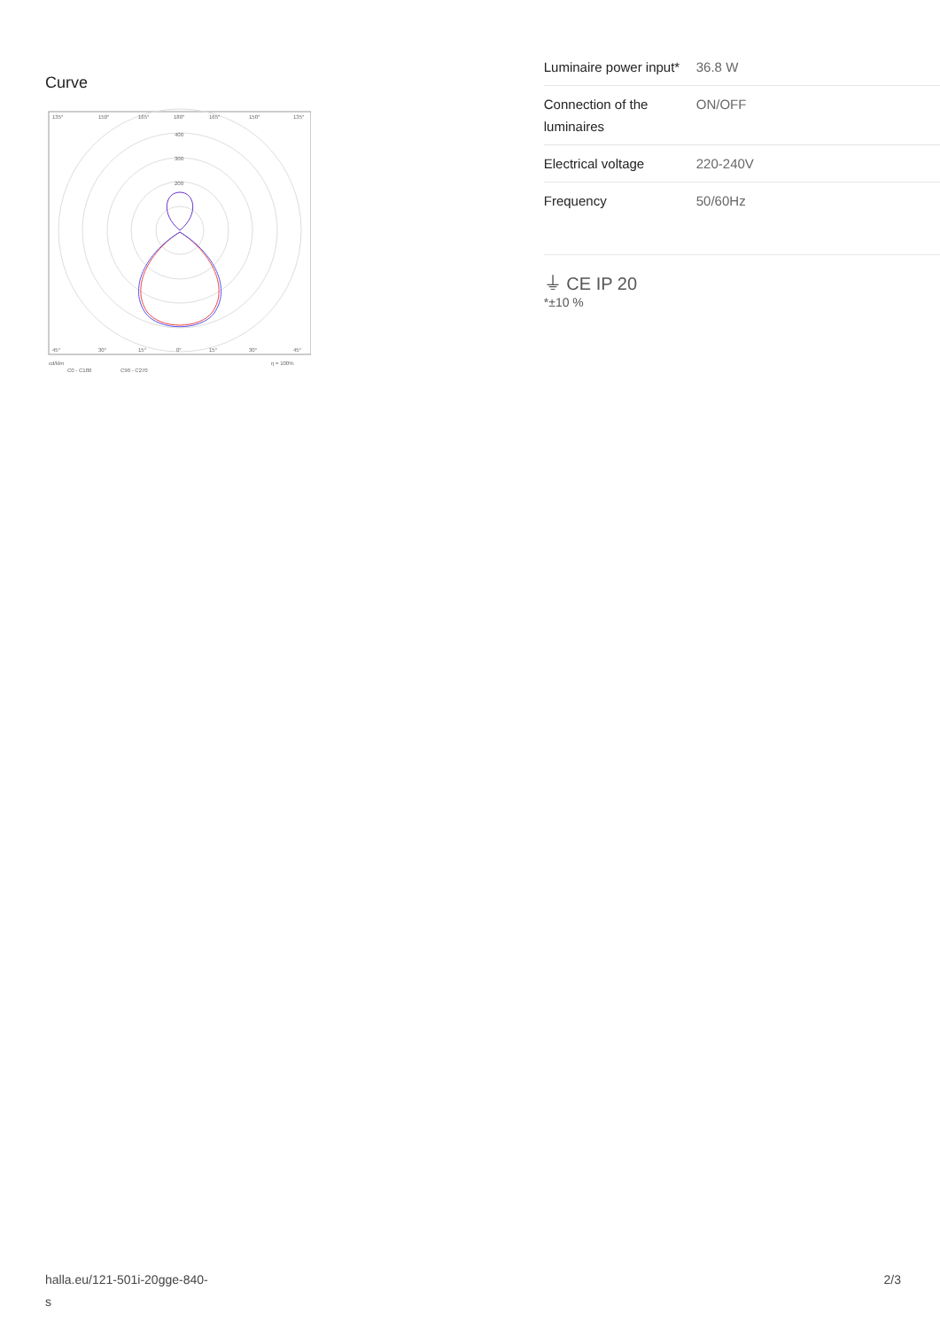Curve
135°
150°
165°
180°
165°
150°
135°
400
300
200
45°
30°
15°
0°
15°
30°
45°
cd/klm
η = 100%
C0 - C180
C90 - C270
| Luminaire power input* | 36.8 W |
| Connection of the luminaires | ON/OFF |
| Electrical voltage | 220-240V |
| Frequency | 50/60Hz |
⏚ CE IP 20
*±10 %
halla.eu/121-501i-20gge-840-
s
2/3